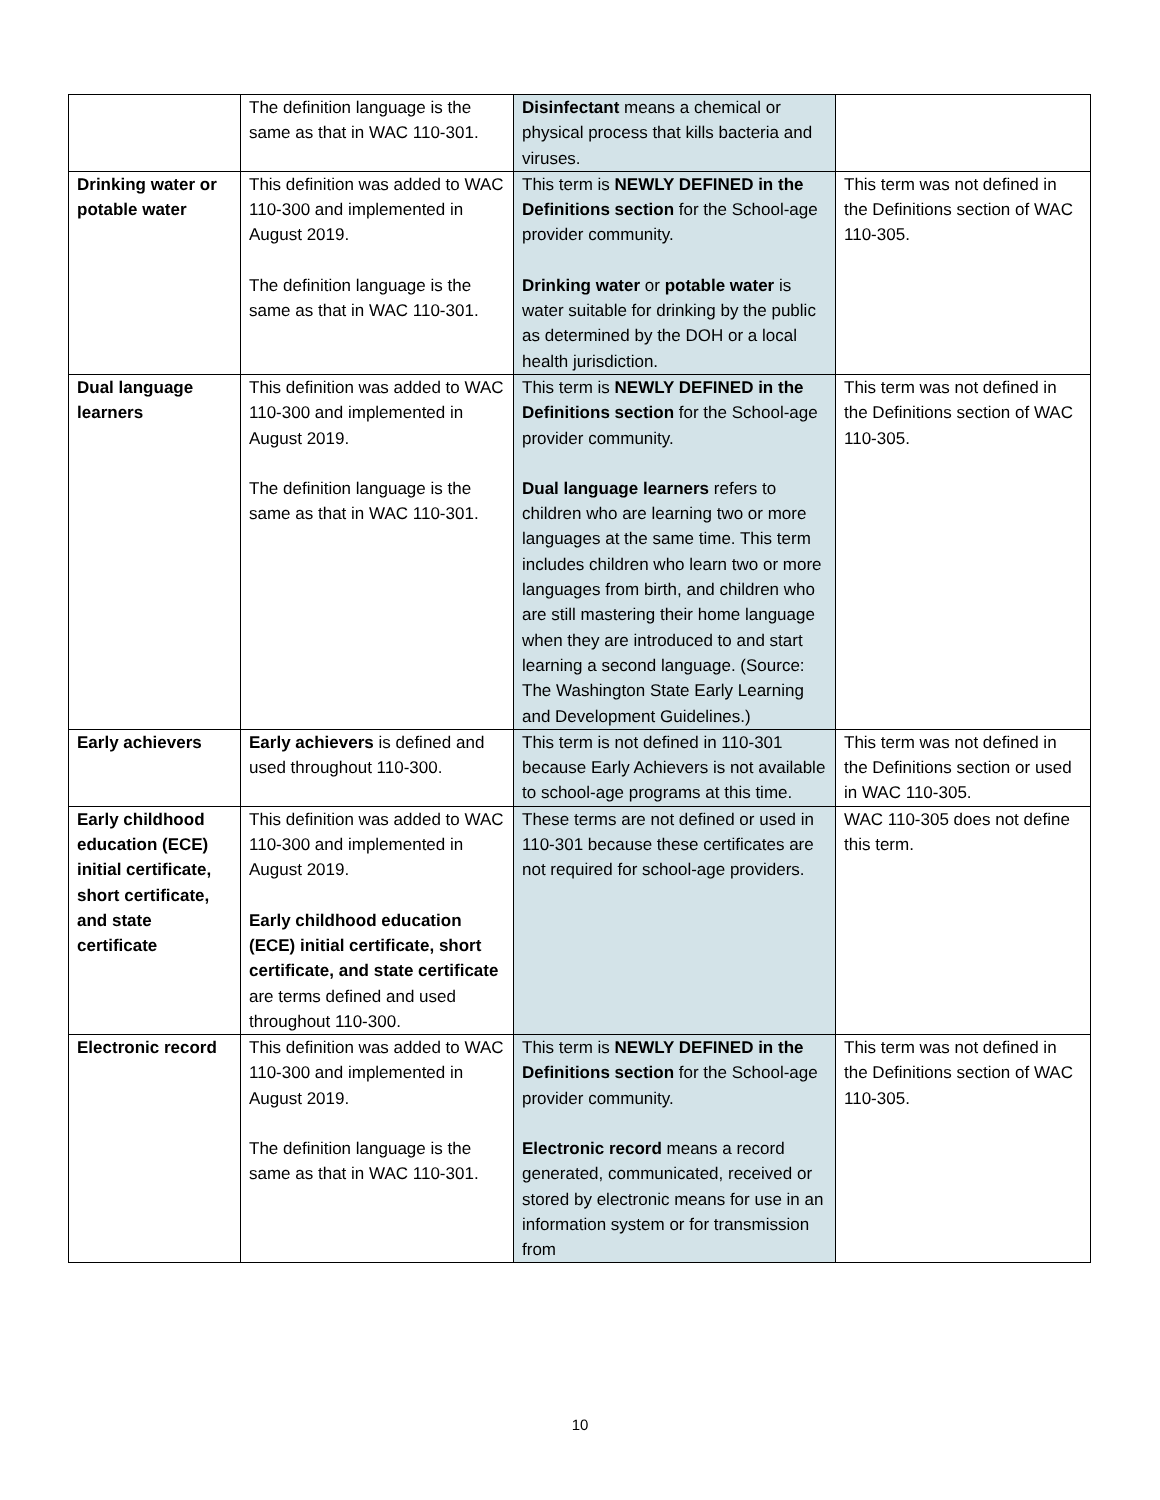| | The definition language is the same as that in WAC 110-301. | Disinfectant means a chemical or physical process that kills bacteria and viruses. | |
| Drinking water or potable water | This definition was added to WAC 110-300 and implemented in August 2019. The definition language is the same as that in WAC 110-301. | This term is NEWLY DEFINED in the Definitions section for the School-age provider community. Drinking water or potable water is water suitable for drinking by the public as determined by the DOH or a local health jurisdiction. | This term was not defined in the Definitions section of WAC 110-305. |
| Dual language learners | This definition was added to WAC 110-300 and implemented in August 2019. The definition language is the same as that in WAC 110-301. | This term is NEWLY DEFINED in the Definitions section for the School-age provider community. Dual language learners refers to children who are learning two or more languages at the same time. This term includes children who learn two or more languages from birth, and children who are still mastering their home language when they are introduced to and start learning a second language. (Source: The Washington State Early Learning and Development Guidelines.) | This term was not defined in the Definitions section of WAC 110-305. |
| Early achievers | Early achievers is defined and used throughout 110-300. | This term is not defined in 110-301 because Early Achievers is not available to school-age programs at this time. | This term was not defined in the Definitions section or used in WAC 110-305. |
| Early childhood education (ECE) initial certificate, short certificate, and state certificate | This definition was added to WAC 110-300 and implemented in August 2019. Early childhood education (ECE) initial certificate, short certificate, and state certificate are terms defined and used throughout 110-300. | These terms are not defined or used in 110-301 because these certificates are not required for school-age providers. | WAC 110-305 does not define this term. |
| Electronic record | This definition was added to WAC 110-300 and implemented in August 2019. The definition language is the same as that in WAC 110-301. | This term is NEWLY DEFINED in the Definitions section for the School-age provider community. Electronic record means a record generated, communicated, received or stored by electronic means for use in an information system or for transmission from | This term was not defined in the Definitions section of WAC 110-305. |
10